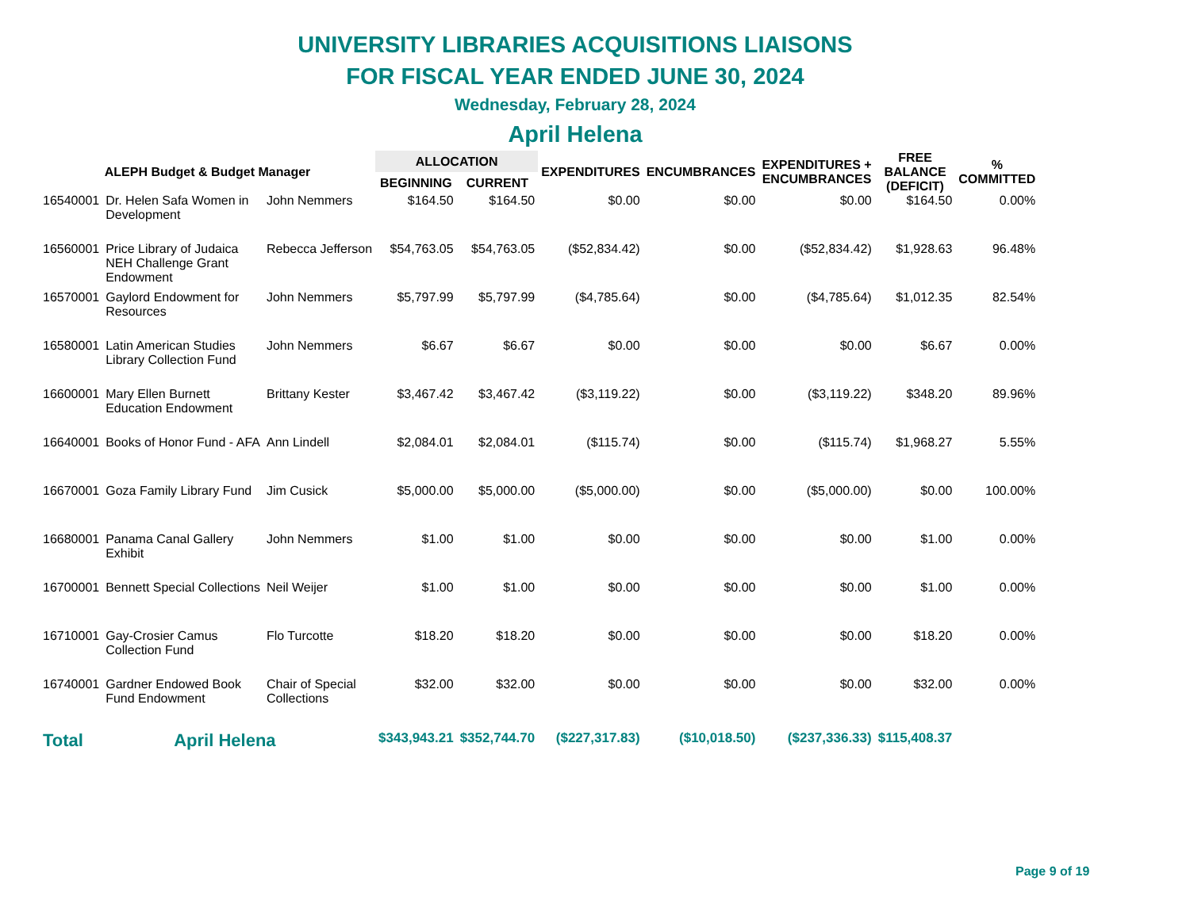UNIVERSITY LIBRARIES ACQUISITIONS LIAISONS
FOR FISCAL YEAR ENDED JUNE 30, 2024
Wednesday, February 28, 2024
April Helena
| ALEPH Budget & Budget Manager | | | ALLOCATION | | EXPENDITURES | ENCUMBRANCES | EXPENDITURES + ENCUMBRANCES | FREE BALANCE (DEFICIT) | % COMMITTED |
| --- | --- | --- | --- | --- | --- | --- | --- | --- | --- |
| | | | BEGINNING | CURRENT | | | | | |
| 16540001 | Dr. Helen Safa Women in Development | John Nemmers | $164.50 | $164.50 | $0.00 | $0.00 | $0.00 | $164.50 | 0.00% |
| 16560001 | Price Library of Judaica NEH Challenge Grant Endowment | Rebecca Jefferson | $54,763.05 | $54,763.05 | ($52,834.42) | $0.00 | ($52,834.42) | $1,928.63 | 96.48% |
| 16570001 | Gaylord Endowment for Resources | John Nemmers | $5,797.99 | $5,797.99 | ($4,785.64) | $0.00 | ($4,785.64) | $1,012.35 | 82.54% |
| 16580001 | Latin American Studies Library Collection Fund | John Nemmers | $6.67 | $6.67 | $0.00 | $0.00 | $0.00 | $6.67 | 0.00% |
| 16600001 | Mary Ellen Burnett Education Endowment | Brittany Kester | $3,467.42 | $3,467.42 | ($3,119.22) | $0.00 | ($3,119.22) | $348.20 | 89.96% |
| 16640001 | Books of Honor Fund - AFA | Ann Lindell | $2,084.01 | $2,084.01 | ($115.74) | $0.00 | ($115.74) | $1,968.27 | 5.55% |
| 16670001 | Goza Family Library Fund | Jim Cusick | $5,000.00 | $5,000.00 | ($5,000.00) | $0.00 | ($5,000.00) | $0.00 | 100.00% |
| 16680001 | Panama Canal Gallery Exhibit | John Nemmers | $1.00 | $1.00 | $0.00 | $0.00 | $0.00 | $1.00 | 0.00% |
| 16700001 | Bennett Special Collections | Neil Weijer | $1.00 | $1.00 | $0.00 | $0.00 | $0.00 | $1.00 | 0.00% |
| 16710001 | Gay-Crosier Camus Collection Fund | Flo Turcotte | $18.20 | $18.20 | $0.00 | $0.00 | $0.00 | $18.20 | 0.00% |
| 16740001 | Gardner Endowed Book Fund Endowment | Chair of Special Collections | $32.00 | $32.00 | $0.00 | $0.00 | $0.00 | $32.00 | 0.00% |
| Total | April Helena | | $343,943.21 | $352,744.70 | ($227,317.83) | ($10,018.50) | ($237,336.33) | $115,408.37 | |
Page 9 of 19